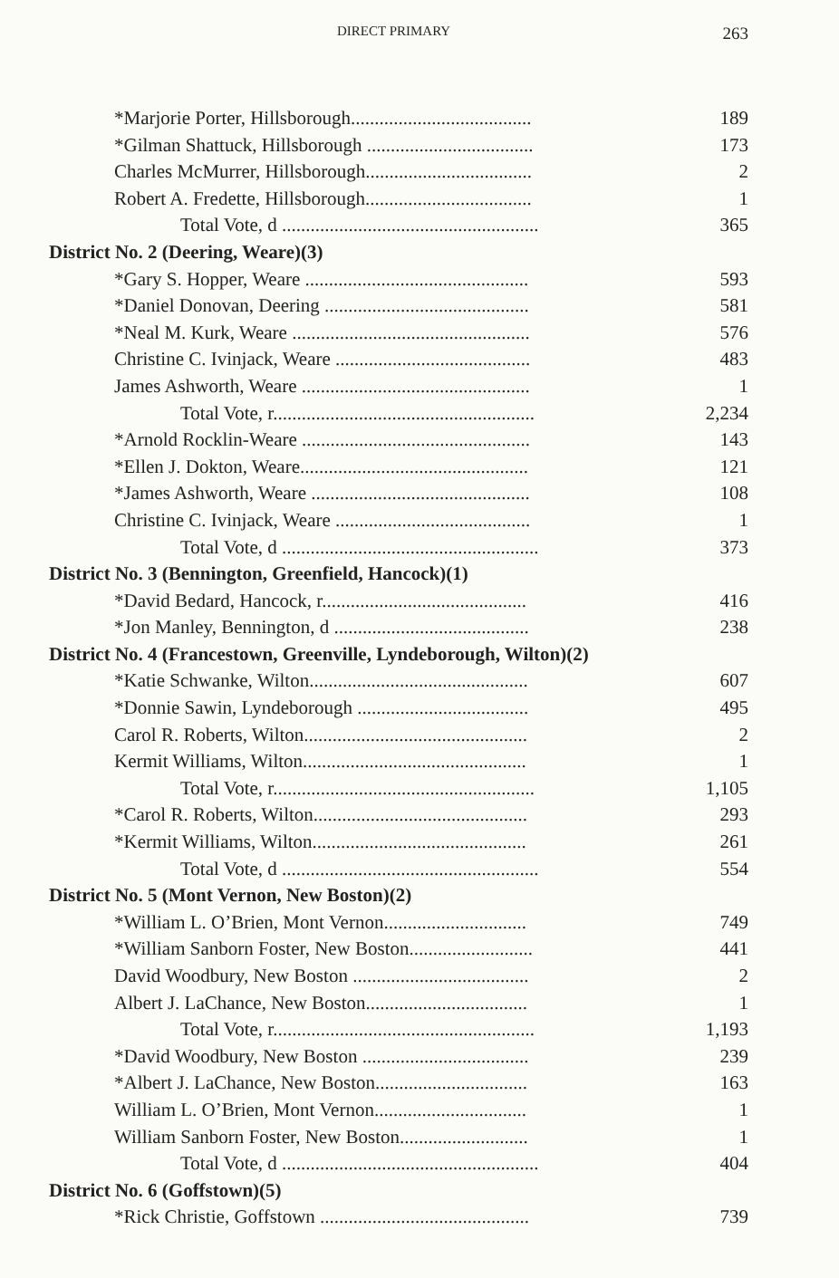DIRECT PRIMARY 263
| *Marjorie Porter, Hillsborough...................................... | 189 |
| *Gilman Shattuck, Hillsborough ................................... | 173 |
| Charles McMurrer, Hillsborough................................... | 2 |
| Robert A. Fredette, Hillsborough................................... | 1 |
| Total Vote, d ...................................................... | 365 |
| District No. 2 (Deering, Weare)(3) | |
| *Gary S. Hopper, Weare ............................................... | 593 |
| *Daniel Donovan, Deering ........................................... | 581 |
| *Neal M. Kurk, Weare .................................................. | 576 |
| Christine C. Ivinjack, Weare ......................................... | 483 |
| James Ashworth, Weare ................................................ | 1 |
| Total Vote, r....................................................... | 2,234 |
| *Arnold Rocklin-Weare ................................................ | 143 |
| *Ellen J. Dokton, Weare................................................ | 121 |
| *James Ashworth, Weare .............................................. | 108 |
| Christine C. Ivinjack, Weare ......................................... | 1 |
| Total Vote, d ...................................................... | 373 |
| District No. 3 (Bennington, Greenfield, Hancock)(1) | |
| *David Bedard, Hancock, r........................................... | 416 |
| *Jon Manley, Bennington, d ......................................... | 238 |
| District No. 4 (Francestown, Greenville, Lyndeborough, Wilton)(2) | |
| *Katie Schwanke, Wilton.............................................. | 607 |
| *Donnie Sawin, Lyndeborough .................................... | 495 |
| Carol R. Roberts, Wilton............................................... | 2 |
| Kermit Williams, Wilton............................................... | 1 |
| Total Vote, r....................................................... | 1,105 |
| *Carol R. Roberts, Wilton............................................. | 293 |
| *Kermit Williams, Wilton............................................. | 261 |
| Total Vote, d ...................................................... | 554 |
| District No. 5 (Mont Vernon, New Boston)(2) | |
| *William L. O’Brien, Mont Vernon.............................. | 749 |
| *William Sanborn Foster, New Boston.......................... | 441 |
| David Woodbury, New Boston ..................................... | 2 |
| Albert J. LaChance, New Boston.................................. | 1 |
| Total Vote, r....................................................... | 1,193 |
| *David Woodbury, New Boston ................................... | 239 |
| *Albert J. LaChance, New Boston................................ | 163 |
| William L. O’Brien, Mont Vernon................................ | 1 |
| William Sanborn Foster, New Boston........................... | 1 |
| Total Vote, d ...................................................... | 404 |
| District No. 6 (Goffstown)(5) | |
| *Rick Christie, Goffstown ............................................ | 739 |